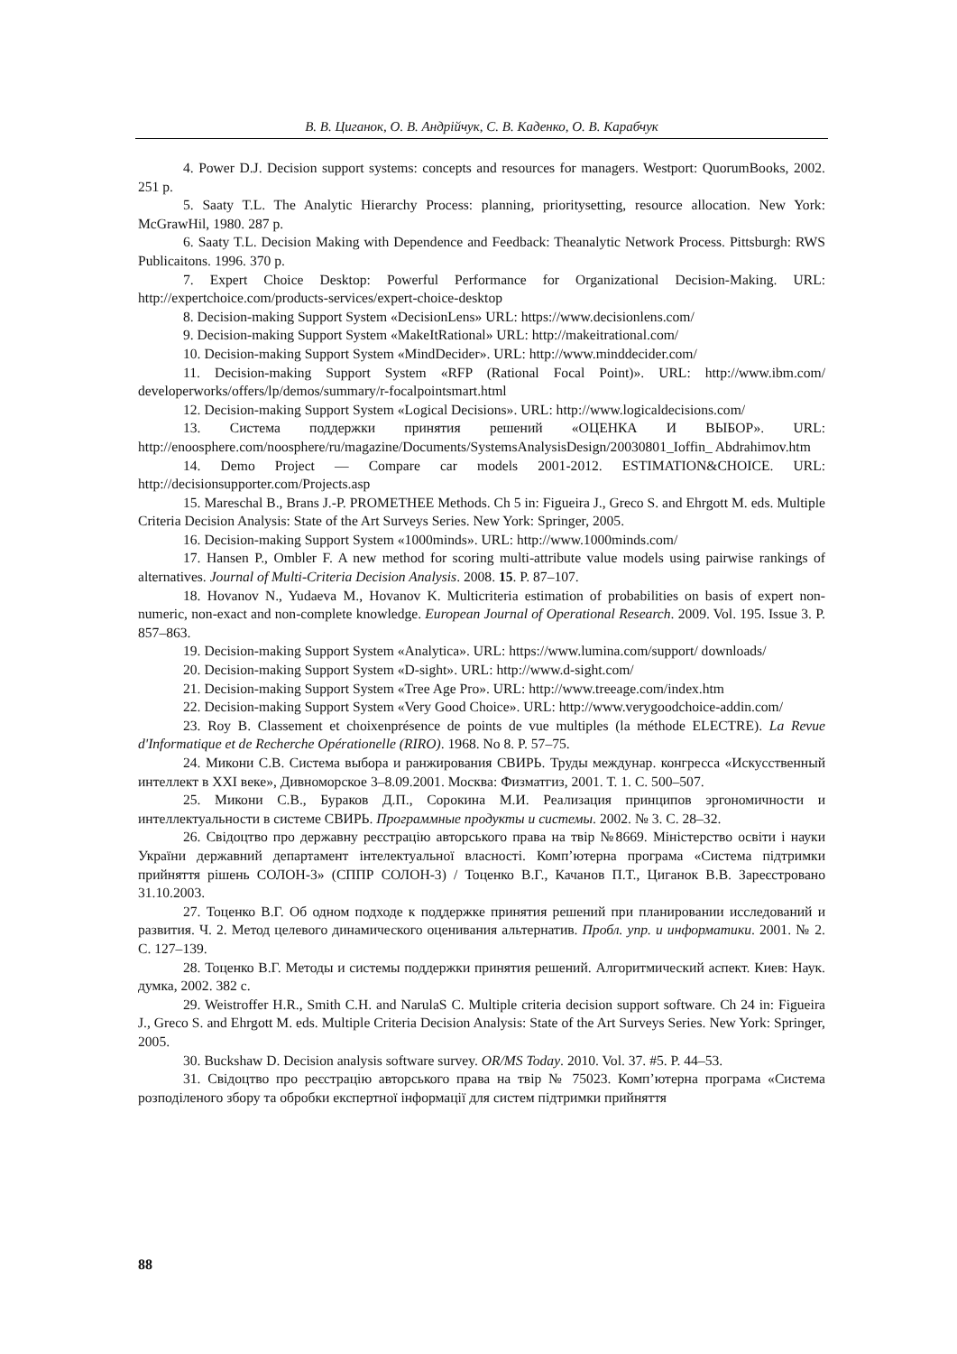В. В. Циганок, О. В. Андрійчук, С. В. Каденко, О. В. Карабчук
4. Power D.J. Decision support systems: concepts and resources for managers. Westport: QuorumBooks, 2002. 251 p.
5. Saaty T.L. The Analytic Hierarchy Process: planning, prioritysetting, resource allocation. New York: McGrawHil, 1980. 287 p.
6. Saaty T.L. Decision Making with Dependence and Feedback: Theanalytic Network Process. Pittsburgh: RWS Publicaitons. 1996. 370 p.
7. Expert Choice Desktop: Powerful Performance for Organizational Decision-Making. URL: http://expertchoice.com/products-services/expert-choice-desktop
8. Decision-making Support System «DecisionLens» URL: https://www.decisionlens.com/
9. Decision-making Support System «MakeItRational» URL: http://makeitrational.com/
10. Decision-making Support System «MindDecider». URL: http://www.minddecider.com/
11. Decision-making Support System «RFP (Rational Focal Point)». URL: http://www.ibm.com/ developerworks/offers/lp/demos/summary/r-focalpointsmart.html
12. Decision-making Support System «Logical Decisions». URL: http://www.logicaldecisions.com/
13. Система поддержки принятия решений «ОЦЕНКА И ВЫБОР». URL: http://enoosphere.com/noosphere/ru/magazine/Documents/SystemsAnalysisDesign/20030801_Ioffin_ Abdrahimov.htm
14. Demo Project — Compare car models 2001-2012. ESTIMATION&CHOICE. URL: http://decisionsupporter.com/Projects.asp
15. Mareschal B., Brans J.-P. PROMETHEE Methods. Ch 5 in: Figueira J., Greco S. and Ehrgott M. eds. Multiple Criteria Decision Analysis: State of the Art Surveys Series. New York: Springer, 2005.
16. Decision-making Support System «1000minds». URL: http://www.1000minds.com/
17. Hansen P., Ombler F. A new method for scoring multi-attribute value models using pairwise rankings of alternatives. Journal of Multi-Criteria Decision Analysis. 2008. 15. P. 87–107.
18. Hovanov N., Yudaeva M., Hovanov K. Multicriteria estimation of probabilities on basis of expert non-numeric, non-exact and non-complete knowledge. European Journal of Operational Research. 2009. Vol. 195. Issue 3. P. 857–863.
19. Decision-making Support System «Analytica». URL: https://www.lumina.com/support/ downloads/
20. Decision-making Support System «D-sight». URL: http://www.d-sight.com/
21. Decision-making Support System «Tree Age Pro». URL: http://www.treeage.com/index.htm
22. Decision-making Support System «Very Good Choice». URL: http://www.verygoodchoice-addin.com/
23. Roy B. Classement et choixenprésence de points de vue multiples (la méthode ELECTRE). La Revue d'Informatique et de Recherche Opérationelle (RIRO). 1968. No 8. P. 57–75.
24. Микони С.В. Система выбора и ранжирования СВИРЬ. Труды междунар. конгресса «Искусственный интеллект в XXI веке», Дивноморское 3–8.09.2001. Москва: Физматгиз, 2001. Т. 1. С. 500–507.
25. Микони С.В., Бураков Д.П., Сорокина М.И. Реализация принципов эргономичности и интеллектуальности в системе СВИРЬ. Программные продукты и системы. 2002. № 3. С. 28–32.
26. Свідоцтво про державну реєстрацію авторського права на твір №8669. Міністерство освіти і науки України державний департамент інтелектуальної власності. Комп’ютерна програма «Система підтримки прийняття рішень СОЛОН-3» (СППР СОЛОН-3) / Тоценко В.Г., Качанов П.Т., Циганок В.В. Зареєстровано 31.10.2003.
27. Тоценко В.Г. Об одном подходе к поддержке принятия решений при планировании исследований и развития. Ч. 2. Метод целевого динамического оценивания альтернатив. Пробл. упр. и информатики. 2001. № 2. С. 127–139.
28. Тоценко В.Г. Методы и системы поддержки принятия решений. Алгоритмический аспект. Киев: Наук. думка, 2002. 382 с.
29. Weistroffer H.R., Smith C.H. and NarulaS C. Multiple criteria decision support software. Ch 24 in: Figueira J., Greco S. and Ehrgott M. eds. Multiple Criteria Decision Analysis: State of the Art Surveys Series. New York: Springer, 2005.
30. Buckshaw D. Decision analysis software survey. OR/MS Today. 2010. Vol. 37. #5. P. 44–53.
31. Свідоцтво про реєстрацію авторського права на твір № 75023. Комп’ютерна програма «Система розподіленого збору та обробки експертної інформації для систем підтримки прийняття
88